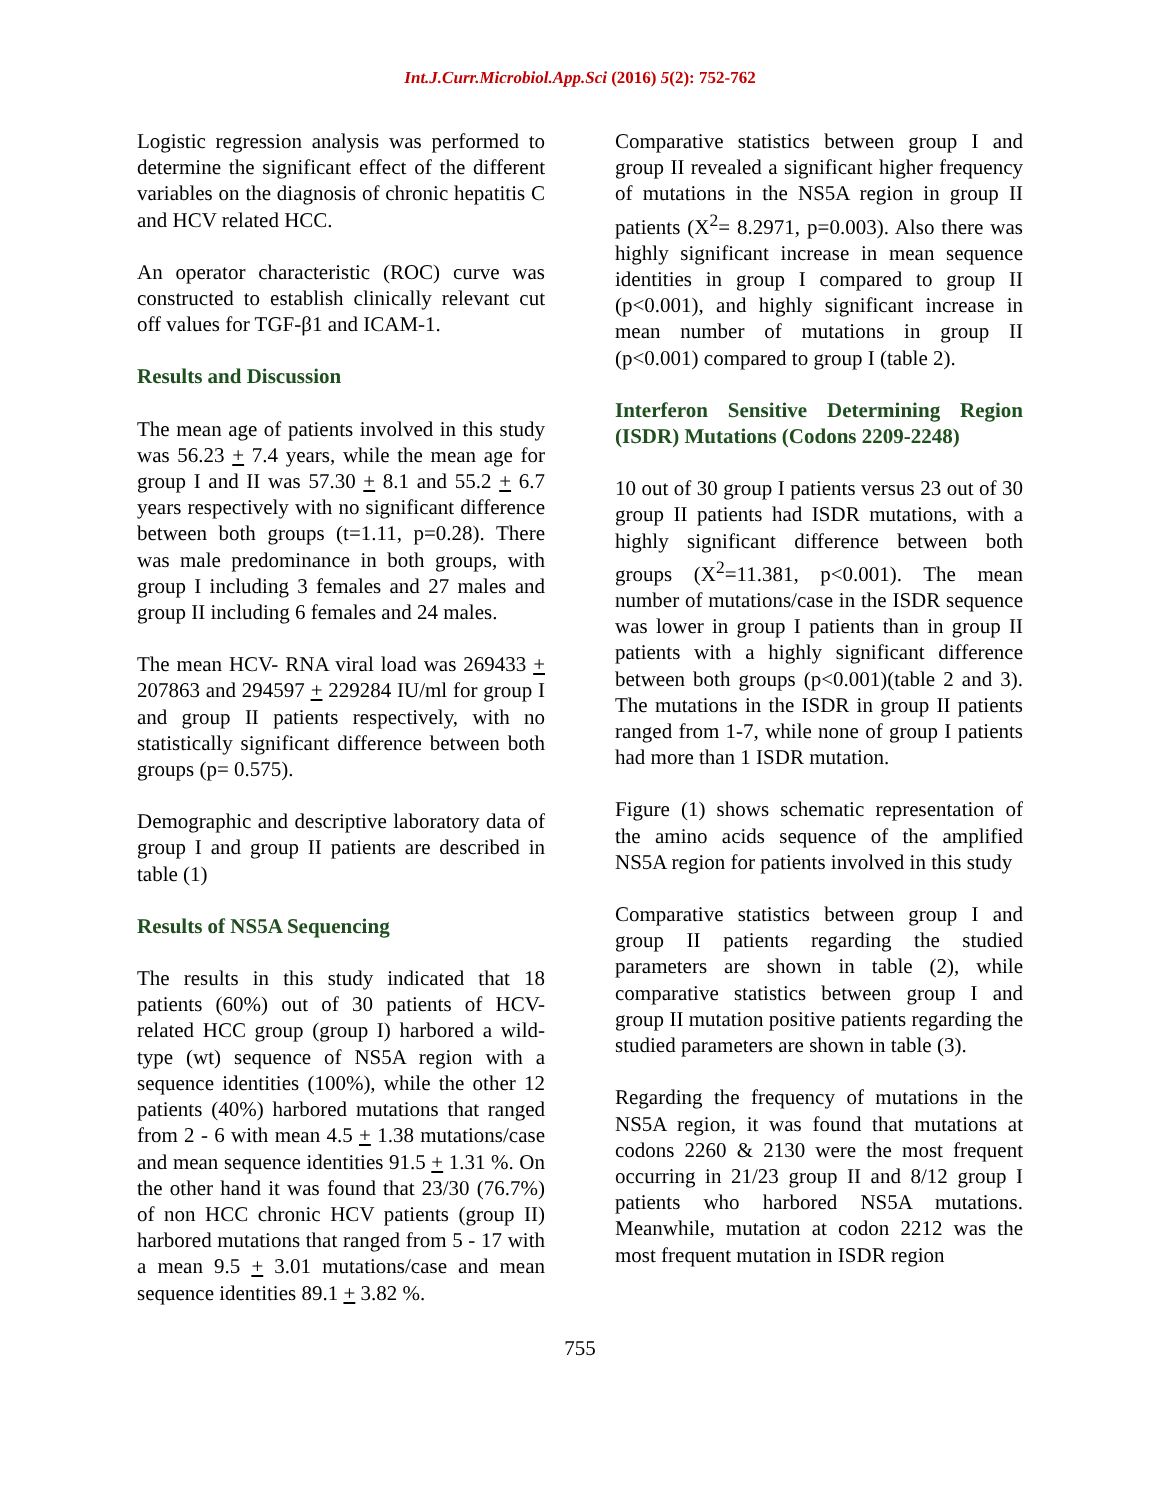Int.J.Curr.Microbiol.App.Sci (2016) 5(2): 752-762
Logistic regression analysis was performed to determine the significant effect of the different variables on the diagnosis of chronic hepatitis C and HCV related HCC.
An operator characteristic (ROC) curve was constructed to establish clinically relevant cut off values for TGF-β1 and ICAM-1.
Results and Discussion
The mean age of patients involved in this study was 56.23 + 7.4 years, while the mean age for group I and II was 57.30 + 8.1 and 55.2 + 6.7 years respectively with no significant difference between both groups (t=1.11, p=0.28). There was male predominance in both groups, with group I including 3 females and 27 males and group II including 6 females and 24 males.
The mean HCV- RNA viral load was 269433 + 207863 and 294597 + 229284 IU/ml for group I and group II patients respectively, with no statistically significant difference between both groups (p= 0.575).
Demographic and descriptive laboratory data of group I and group II patients are described in table (1)
Results of NS5A Sequencing
The results in this study indicated that 18 patients (60%) out of 30 patients of HCV-related HCC group (group I) harbored a wild-type (wt) sequence of NS5A region with a sequence identities (100%), while the other 12 patients (40%) harbored mutations that ranged from 2 - 6 with mean 4.5 + 1.38 mutations/case and mean sequence identities 91.5 + 1.31 %. On the other hand it was found that 23/30 (76.7%) of non HCC chronic HCV patients (group II) harbored mutations that ranged from 5 - 17 with a mean 9.5 + 3.01 mutations/case and mean sequence identities 89.1 + 3.82 %.
Comparative statistics between group I and group II revealed a significant higher frequency of mutations in the NS5A region in group II patients (X<sup>2</sup>= 8.2971, p=0.003). Also there was highly significant increase in mean sequence identities in group I compared to group II (p<0.001), and highly significant increase in mean number of mutations in group II (p<0.001) compared to group I (table 2).
Interferon Sensitive Determining Region (ISDR) Mutations (Codons 2209-2248)
10 out of 30 group I patients versus 23 out of 30 group II patients had ISDR mutations, with a highly significant difference between both groups (X<sup>2</sup>=11.381, p<0.001). The mean number of mutations/case in the ISDR sequence was lower in group I patients than in group II patients with a highly significant difference between both groups (p<0.001)(table 2 and 3). The mutations in the ISDR in group II patients ranged from 1-7, while none of group I patients had more than 1 ISDR mutation.
Figure (1) shows schematic representation of the amino acids sequence of the amplified NS5A region for patients involved in this study
Comparative statistics between group I and group II patients regarding the studied parameters are shown in table (2), while comparative statistics between group I and group II mutation positive patients regarding the studied parameters are shown in table (3).
Regarding the frequency of mutations in the NS5A region, it was found that mutations at codons 2260 & 2130 were the most frequent occurring in 21/23 group II and 8/12 group I patients who harbored NS5A mutations. Meanwhile, mutation at codon 2212 was the most frequent mutation in ISDR region
755